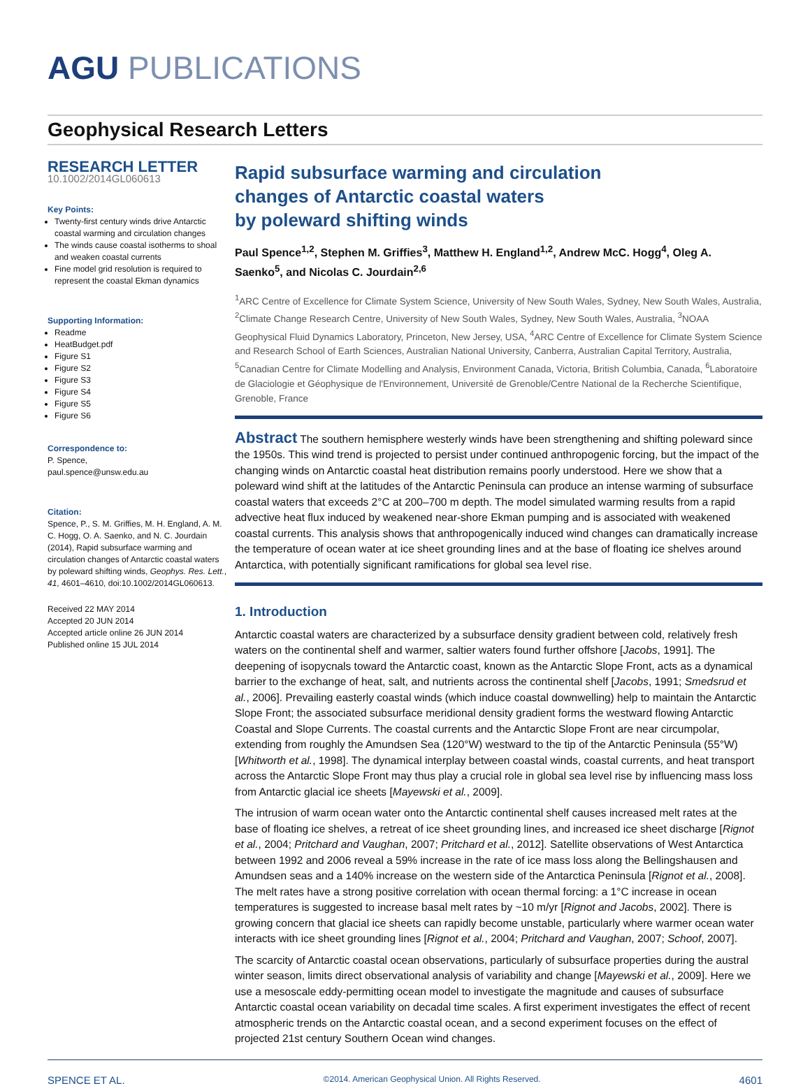AGU PUBLICATIONS
Geophysical Research Letters
RESEARCH LETTER
10.1002/2014GL060613
Key Points:
Twenty-first century winds drive Antarctic coastal warming and circulation changes
The winds cause coastal isotherms to shoal and weaken coastal currents
Fine model grid resolution is required to represent the coastal Ekman dynamics
Supporting Information:
Readme
HeatBudget.pdf
Figure S1
Figure S2
Figure S3
Figure S4
Figure S5
Figure S6
Correspondence to:
P. Spence,
paul.spence@unsw.edu.au
Citation:
Spence, P., S. M. Griffies, M. H. England, A. M. C. Hogg, O. A. Saenko, and N. C. Jourdain (2014), Rapid subsurface warming and circulation changes of Antarctic coastal waters by poleward shifting winds, Geophys. Res. Lett., 41, 4601–4610, doi:10.1002/2014GL060613.
Received 22 MAY 2014
Accepted 20 JUN 2014
Accepted article online 26 JUN 2014
Published online 15 JUL 2014
Rapid subsurface warming and circulation
changes of Antarctic coastal waters
by poleward shifting winds
Paul Spence<sup>1,2</sup>, Stephen M. Griffies<sup>3</sup>, Matthew H. England<sup>1,2</sup>, Andrew McC. Hogg<sup>4</sup>, Oleg A. Saenko<sup>5</sup>, and Nicolas C. Jourdain<sup>2,6</sup>
<sup>1</sup> ARC Centre of Excellence for Climate System Science, University of New South Wales, Sydney, New South Wales, Australia, <sup>2</sup>Climate Change Research Centre, University of New South Wales, Sydney, New South Wales, Australia, <sup>3</sup>NOAA Geophysical Fluid Dynamics Laboratory, Princeton, New Jersey, USA, <sup>4</sup>ARC Centre of Excellence for Climate System Science and Research School of Earth Sciences, Australian National University, Canberra, Australian Capital Territory, Australia, <sup>5</sup>Canadian Centre for Climate Modelling and Analysis, Environment Canada, Victoria, British Columbia, Canada, <sup>6</sup>Laboratoire de Glaciologie et Géophysique de l'Environnement, Université de Grenoble/Centre National de la Recherche Scientifique, Grenoble, France
Abstract The southern hemisphere westerly winds have been strengthening and shifting poleward since the 1950s. This wind trend is projected to persist under continued anthropogenic forcing, but the impact of the changing winds on Antarctic coastal heat distribution remains poorly understood. Here we show that a poleward wind shift at the latitudes of the Antarctic Peninsula can produce an intense warming of subsurface coastal waters that exceeds 2°C at 200–700 m depth. The model simulated warming results from a rapid advective heat flux induced by weakened near-shore Ekman pumping and is associated with weakened coastal currents. This analysis shows that anthropogenically induced wind changes can dramatically increase the temperature of ocean water at ice sheet grounding lines and at the base of floating ice shelves around Antarctica, with potentially significant ramifications for global sea level rise.
1. Introduction
Antarctic coastal waters are characterized by a subsurface density gradient between cold, relatively fresh waters on the continental shelf and warmer, saltier waters found further offshore [Jacobs, 1991]. The deepening of isopycnals toward the Antarctic coast, known as the Antarctic Slope Front, acts as a dynamical barrier to the exchange of heat, salt, and nutrients across the continental shelf [Jacobs, 1991; Smedsrud et al., 2006]. Prevailing easterly coastal winds (which induce coastal downwelling) help to maintain the Antarctic Slope Front; the associated subsurface meridional density gradient forms the westward flowing Antarctic Coastal and Slope Currents. The coastal currents and the Antarctic Slope Front are near circumpolar, extending from roughly the Amundsen Sea (120°W) westward to the tip of the Antarctic Peninsula (55°W) [Whitworth et al., 1998]. The dynamical interplay between coastal winds, coastal currents, and heat transport across the Antarctic Slope Front may thus play a crucial role in global sea level rise by influencing mass loss from Antarctic glacial ice sheets [Mayewski et al., 2009].
The intrusion of warm ocean water onto the Antarctic continental shelf causes increased melt rates at the base of floating ice shelves, a retreat of ice sheet grounding lines, and increased ice sheet discharge [Rignot et al., 2004; Pritchard and Vaughan, 2007; Pritchard et al., 2012]. Satellite observations of West Antarctica between 1992 and 2006 reveal a 59% increase in the rate of ice mass loss along the Bellingshausen and Amundsen seas and a 140% increase on the western side of the Antarctica Peninsula [Rignot et al., 2008]. The melt rates have a strong positive correlation with ocean thermal forcing: a 1°C increase in ocean temperatures is suggested to increase basal melt rates by ~10 m/yr [Rignot and Jacobs, 2002]. There is growing concern that glacial ice sheets can rapidly become unstable, particularly where warmer ocean water interacts with ice sheet grounding lines [Rignot et al., 2004; Pritchard and Vaughan, 2007; Schoof, 2007].
The scarcity of Antarctic coastal ocean observations, particularly of subsurface properties during the austral winter season, limits direct observational analysis of variability and change [Mayewski et al., 2009]. Here we use a mesoscale eddy-permitting ocean model to investigate the magnitude and causes of subsurface Antarctic coastal ocean variability on decadal time scales. A first experiment investigates the effect of recent atmospheric trends on the Antarctic coastal ocean, and a second experiment focuses on the effect of projected 21st century Southern Ocean wind changes.
SPENCE ET AL. ©2014. American Geophysical Union. All Rights Reserved. 4601